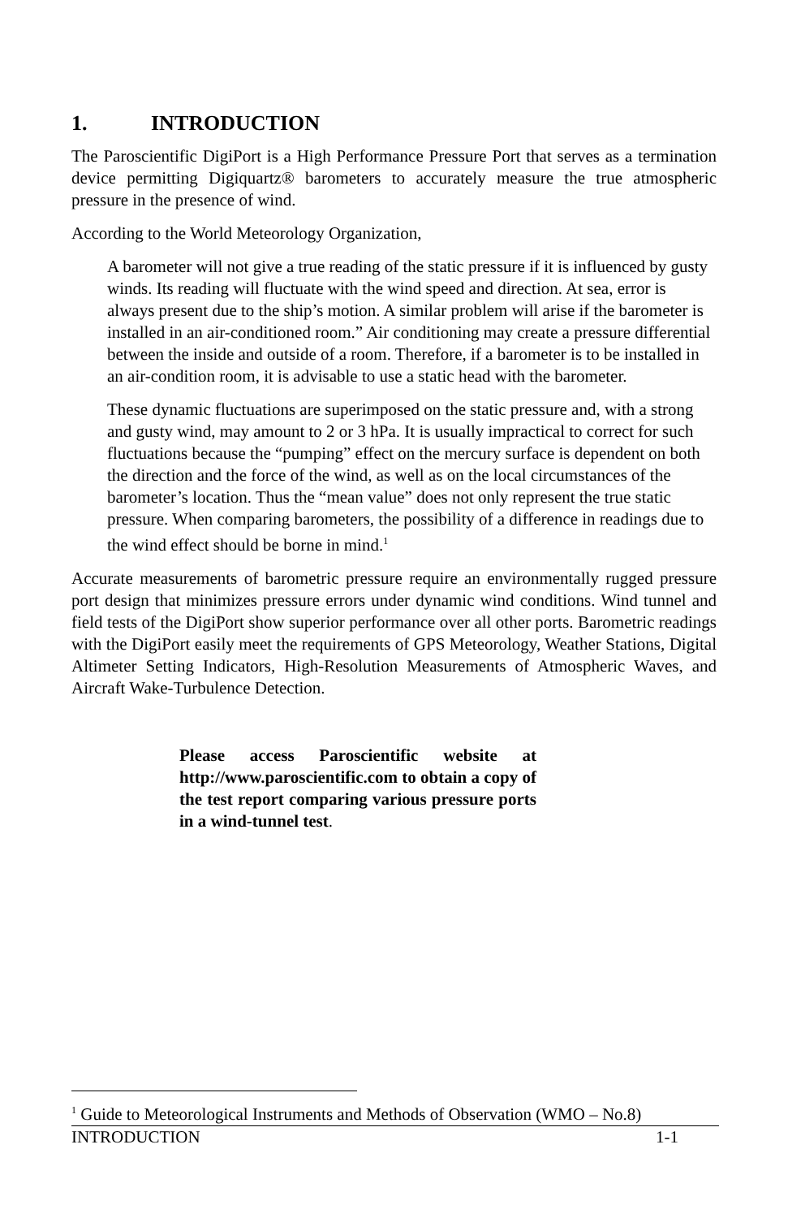1. INTRODUCTION
The Paroscientific DigiPort is a High Performance Pressure Port that serves as a termination device permitting Digiquartz® barometers to accurately measure the true atmospheric pressure in the presence of wind.
According to the World Meteorology Organization,
A barometer will not give a true reading of the static pressure if it is influenced by gusty winds. Its reading will fluctuate with the wind speed and direction. At sea, error is always present due to the ship’s motion. A similar problem will arise if the barometer is installed in an air-conditioned room.” Air conditioning may create a pressure differential between the inside and outside of a room. Therefore, if a barometer is to be installed in an air-condition room, it is advisable to use a static head with the barometer.
These dynamic fluctuations are superimposed on the static pressure and, with a strong and gusty wind, may amount to 2 or 3 hPa. It is usually impractical to correct for such fluctuations because the “pumping” effect on the mercury surface is dependent on both the direction and the force of the wind, as well as on the local circumstances of the barometer’s location. Thus the “mean value” does not only represent the true static pressure. When comparing barometers, the possibility of a difference in readings due to the wind effect should be borne in mind.<sup>1</sup>
Accurate measurements of barometric pressure require an environmentally rugged pressure port design that minimizes pressure errors under dynamic wind conditions. Wind tunnel and field tests of the DigiPort show superior performance over all other ports. Barometric readings with the DigiPort easily meet the requirements of GPS Meteorology, Weather Stations, Digital Altimeter Setting Indicators, High-Resolution Measurements of Atmospheric Waves, and Aircraft Wake-Turbulence Detection.
Please access Paroscientific website at http://www.paroscientific.com to obtain a copy of the test report comparing various pressure ports in a wind-tunnel test.
<sup>1</sup> Guide to Meteorological Instruments and Methods of Observation (WMO – No.8)
INTRODUCTION 1-1